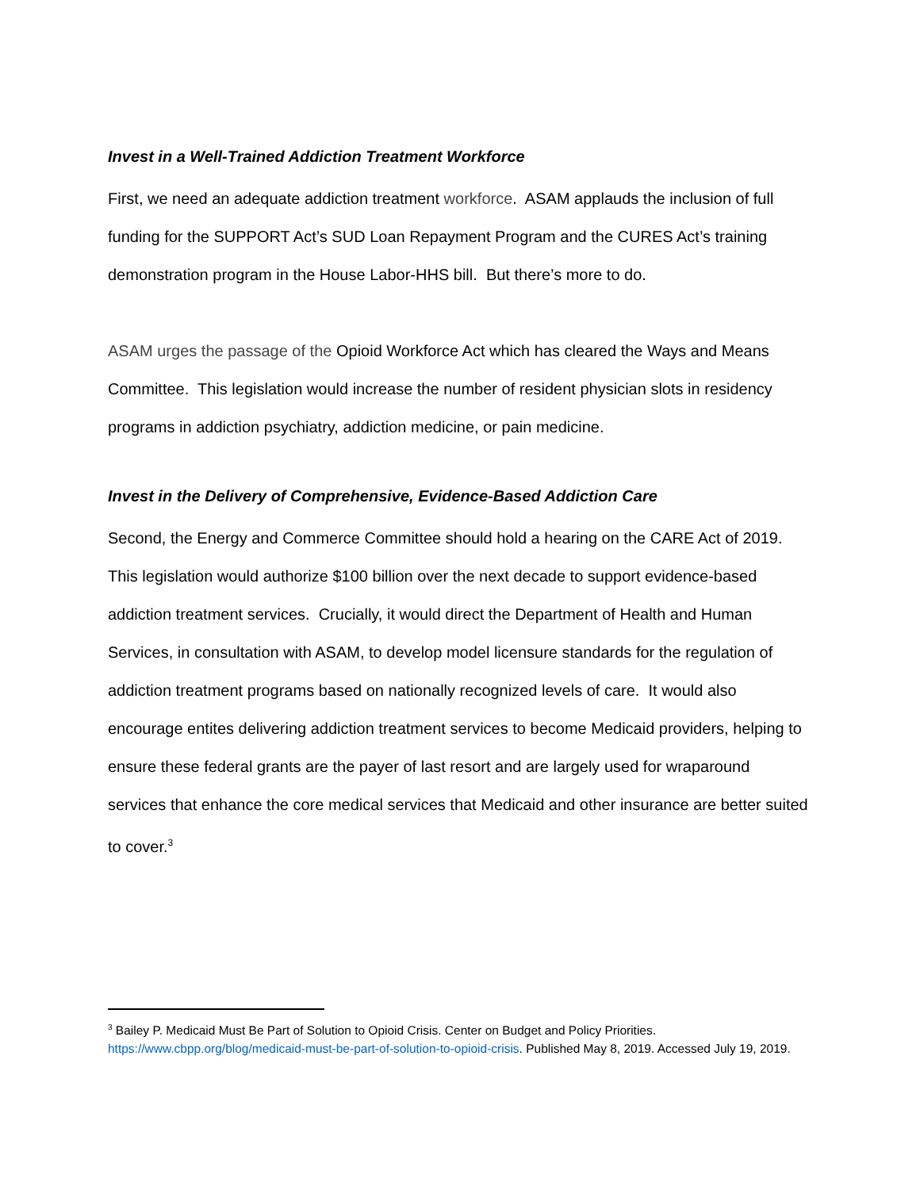Invest in a Well-Trained Addiction Treatment Workforce
First, we need an adequate addiction treatment workforce. ASAM applauds the inclusion of full funding for the SUPPORT Act’s SUD Loan Repayment Program and the CURES Act’s training demonstration program in the House Labor-HHS bill. But there’s more to do.
ASAM urges the passage of the Opioid Workforce Act which has cleared the Ways and Means Committee. This legislation would increase the number of resident physician slots in residency programs in addiction psychiatry, addiction medicine, or pain medicine.
Invest in the Delivery of Comprehensive, Evidence-Based Addiction Care
Second, the Energy and Commerce Committee should hold a hearing on the CARE Act of 2019. This legislation would authorize $100 billion over the next decade to support evidence-based addiction treatment services. Crucially, it would direct the Department of Health and Human Services, in consultation with ASAM, to develop model licensure standards for the regulation of addiction treatment programs based on nationally recognized levels of care. It would also encourage entites delivering addiction treatment services to become Medicaid providers, helping to ensure these federal grants are the payer of last resort and are largely used for wraparound services that enhance the core medical services that Medicaid and other insurance are better suited to cover.<sup>3</sup>
<sup>3</sup> Bailey P. Medicaid Must Be Part of Solution to Opioid Crisis. Center on Budget and Policy Priorities. https://www.cbpp.org/blog/medicaid-must-be-part-of-solution-to-opioid-crisis. Published May 8, 2019. Accessed July 19, 2019.